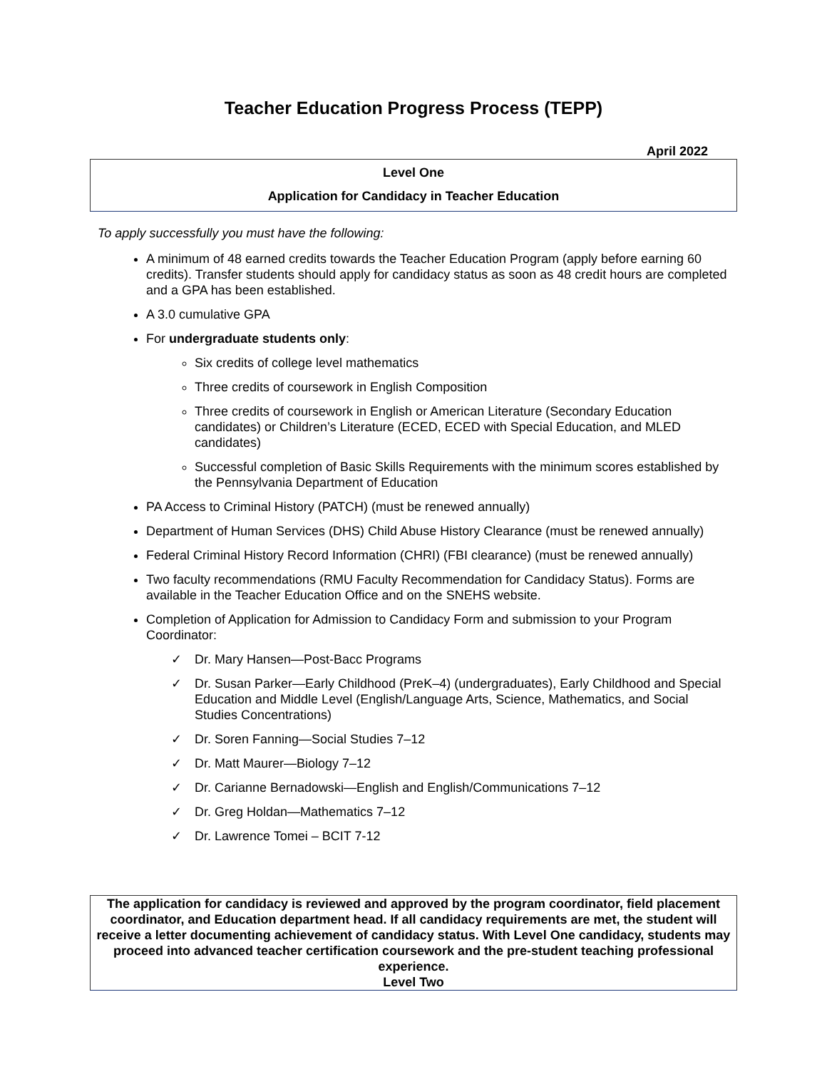Teacher Education Progress Process (TEPP)
April 2022
Level One
Application for Candidacy in Teacher Education
To apply successfully you must have the following:
A minimum of 48 earned credits towards the Teacher Education Program (apply before earning 60 credits). Transfer students should apply for candidacy status as soon as 48 credit hours are completed and a GPA has been established.
A 3.0 cumulative GPA
For undergraduate students only:
Six credits of college level mathematics
Three credits of coursework in English Composition
Three credits of coursework in English or American Literature (Secondary Education candidates) or Children’s Literature (ECED, ECED with Special Education, and MLED candidates)
Successful completion of Basic Skills Requirements with the minimum scores established by the Pennsylvania Department of Education
PA Access to Criminal History (PATCH) (must be renewed annually)
Department of Human Services (DHS) Child Abuse History Clearance (must be renewed annually)
Federal Criminal History Record Information (CHRI) (FBI clearance) (must be renewed annually)
Two faculty recommendations (RMU Faculty Recommendation for Candidacy Status). Forms are available in the Teacher Education Office and on the SNEHS website.
Completion of Application for Admission to Candidacy Form and submission to your Program Coordinator:
✓ Dr. Mary Hansen—Post-Bacc Programs
✓ Dr. Susan Parker—Early Childhood (PreK–4) (undergraduates), Early Childhood and Special Education and Middle Level (English/Language Arts, Science, Mathematics, and Social Studies Concentrations)
✓ Dr. Soren Fanning—Social Studies 7–12
✓ Dr. Matt Maurer—Biology 7–12
✓ Dr. Carianne Bernadowski—English and English/Communications 7–12
✓ Dr. Greg Holdan—Mathematics 7–12
✓ Dr. Lawrence Tomei – BCIT 7-12
The application for candidacy is reviewed and approved by the program coordinator, field placement coordinator, and Education department head. If all candidacy requirements are met, the student will receive a letter documenting achievement of candidacy status. With Level One candidacy, students may proceed into advanced teacher certification coursework and the pre-student teaching professional experience.
Level Two